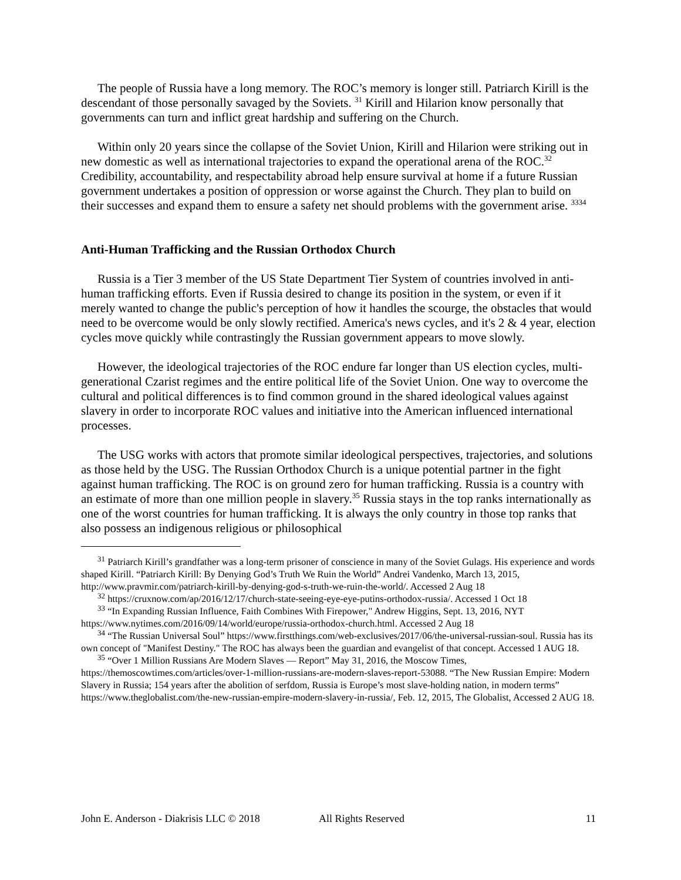The people of Russia have a long memory. The ROC’s memory is longer still. Patriarch Kirill is the descendant of those personally savaged by the Soviets. <sup>31</sup> Kirill and Hilarion know personally that governments can turn and inflict great hardship and suffering on the Church.
Within only 20 years since the collapse of the Soviet Union, Kirill and Hilarion were striking out in new domestic as well as international trajectories to expand the operational arena of the ROC.<sup>32</sup> Credibility, accountability, and respectability abroad help ensure survival at home if a future Russian government undertakes a position of oppression or worse against the Church. They plan to build on their successes and expand them to ensure a safety net should problems with the government arise. <sup>33</sup><sup>34</sup>
Anti-Human Trafficking and the Russian Orthodox Church
Russia is a Tier 3 member of the US State Department Tier System of countries involved in anti-human trafficking efforts. Even if Russia desired to change its position in the system, or even if it merely wanted to change the public's perception of how it handles the scourge, the obstacles that would need to be overcome would be only slowly rectified. America's news cycles, and it's 2 & 4 year, election cycles move quickly while contrastingly the Russian government appears to move slowly.
However, the ideological trajectories of the ROC endure far longer than US election cycles, multi-generational Czarist regimes and the entire political life of the Soviet Union. One way to overcome the cultural and political differences is to find common ground in the shared ideological values against slavery in order to incorporate ROC values and initiative into the American influenced international processes.
The USG works with actors that promote similar ideological perspectives, trajectories, and solutions as those held by the USG. The Russian Orthodox Church is a unique potential partner in the fight against human trafficking. The ROC is on ground zero for human trafficking. Russia is a country with an estimate of more than one million people in slavery.<sup>35</sup> Russia stays in the top ranks internationally as one of the worst countries for human trafficking. It is always the only country in those top ranks that also possess an indigenous religious or philosophical
<sup>31</sup> Patriarch Kirill’s grandfather was a long-term prisoner of conscience in many of the Soviet Gulags. His experience and words shaped Kirill. “Patriarch Kirill: By Denying God’s Truth We Ruin the World” Andrei Vandenko, March 13, 2015, http://www.pravmir.com/patriarch-kirill-by-denying-god-s-truth-we-ruin-the-world/. Accessed 2 Aug 18
<sup>32</sup> https://cruxnow.com/ap/2016/12/17/church-state-seeing-eye-eye-putins-orthodox-russia/. Accessed 1 Oct 18
<sup>33</sup> “In Expanding Russian Influence, Faith Combines With Firepower," Andrew Higgins, Sept. 13, 2016, NYT https://www.nytimes.com/2016/09/14/world/europe/russia-orthodox-church.html. Accessed 2 Aug 18
<sup>34</sup> “The Russian Universal Soul” https://www.firstthings.com/web-exclusives/2017/06/the-universal-russian-soul. Russia has its own concept of "Manifest Destiny." The ROC has always been the guardian and evangelist of that concept. Accessed 1 AUG 18.
<sup>35</sup> “Over 1 Million Russians Are Modern Slaves — Report” May 31, 2016, the Moscow Times, https://themoscowtimes.com/articles/over-1-million-russians-are-modern-slaves-report-53088. “The New Russian Empire: Modern Slavery in Russia; 154 years after the abolition of serfdom, Russia is Europe’s most slave-holding nation, in modern terms” https://www.theglobalist.com/the-new-russian-empire-modern-slavery-in-russia/, Feb. 12, 2015, The Globalist, Accessed 2 AUG 18.
John E. Anderson - Diakrisis LLC © 2018 All Rights Reserved 11